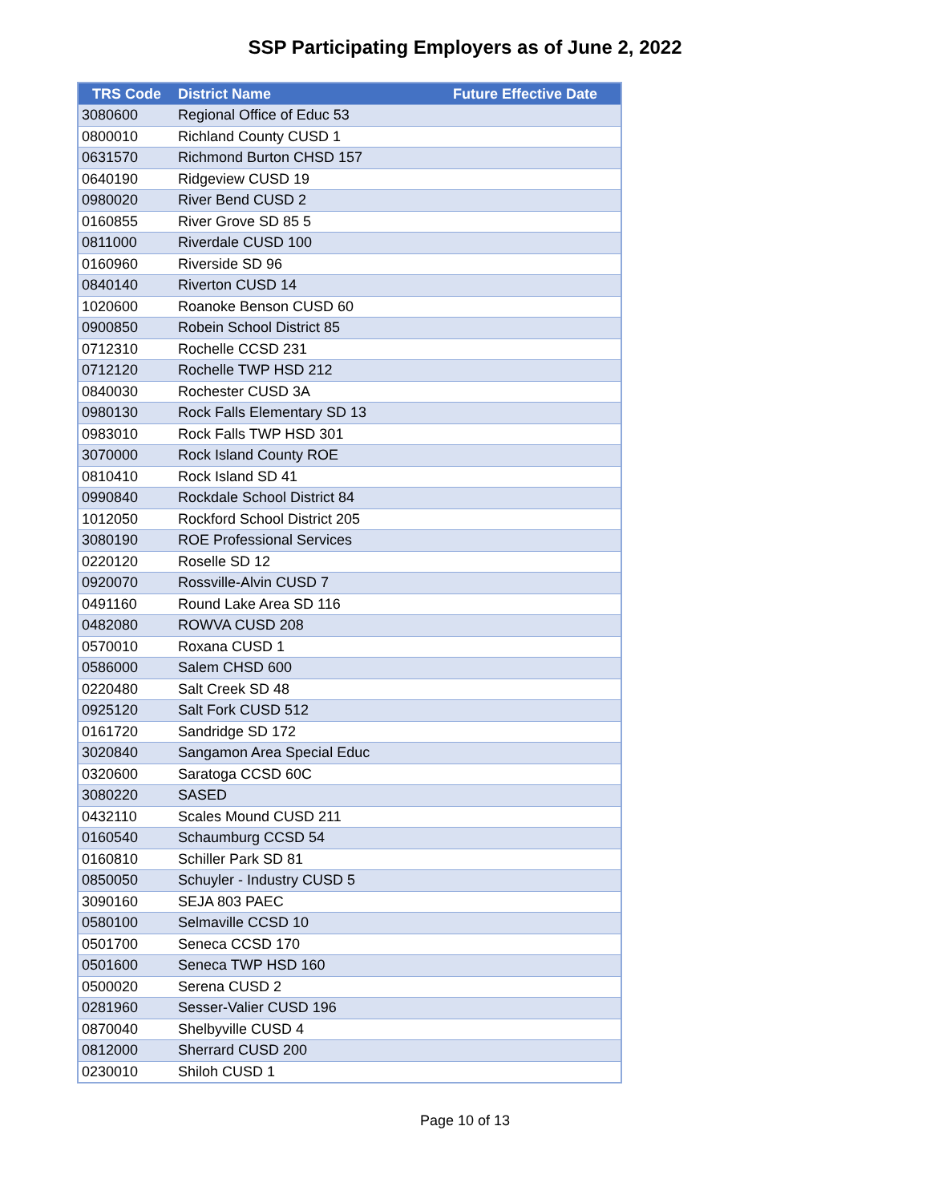SSP Participating Employers as of June 2, 2022
| TRS Code | District Name | Future Effective Date |
| --- | --- | --- |
| 3080600 | Regional Office of Educ 53 | |
| 0800010 | Richland County CUSD 1 | |
| 0631570 | Richmond Burton CHSD 157 | |
| 0640190 | Ridgeview CUSD 19 | |
| 0980020 | River Bend CUSD 2 | |
| 0160855 | River Grove SD 85 5 | |
| 0811000 | Riverdale CUSD 100 | |
| 0160960 | Riverside SD 96 | |
| 0840140 | Riverton CUSD 14 | |
| 1020600 | Roanoke Benson CUSD 60 | |
| 0900850 | Robein School District 85 | |
| 0712310 | Rochelle CCSD 231 | |
| 0712120 | Rochelle TWP HSD 212 | |
| 0840030 | Rochester CUSD 3A | |
| 0980130 | Rock Falls Elementary SD 13 | |
| 0983010 | Rock Falls TWP HSD 301 | |
| 3070000 | Rock Island County ROE | |
| 0810410 | Rock Island SD 41 | |
| 0990840 | Rockdale School District 84 | |
| 1012050 | Rockford School District 205 | |
| 3080190 | ROE Professional Services | |
| 0220120 | Roselle SD 12 | |
| 0920070 | Rossville-Alvin CUSD 7 | |
| 0491160 | Round Lake Area SD 116 | |
| 0482080 | ROWVA CUSD 208 | |
| 0570010 | Roxana CUSD 1 | |
| 0586000 | Salem CHSD 600 | |
| 0220480 | Salt Creek SD 48 | |
| 0925120 | Salt Fork CUSD 512 | |
| 0161720 | Sandridge SD 172 | |
| 3020840 | Sangamon Area Special Educ | |
| 0320600 | Saratoga CCSD 60C | |
| 3080220 | SASED | |
| 0432110 | Scales Mound CUSD 211 | |
| 0160540 | Schaumburg CCSD 54 | |
| 0160810 | Schiller Park SD 81 | |
| 0850050 | Schuyler - Industry CUSD 5 | |
| 3090160 | SEJA 803 PAEC | |
| 0580100 | Selmaville CCSD 10 | |
| 0501700 | Seneca CCSD 170 | |
| 0501600 | Seneca TWP HSD 160 | |
| 0500020 | Serena CUSD 2 | |
| 0281960 | Sesser-Valier CUSD 196 | |
| 0870040 | Shelbyville CUSD 4 | |
| 0812000 | Sherrard CUSD 200 | |
| 0230010 | Shiloh CUSD 1 | |
Page 10 of 13